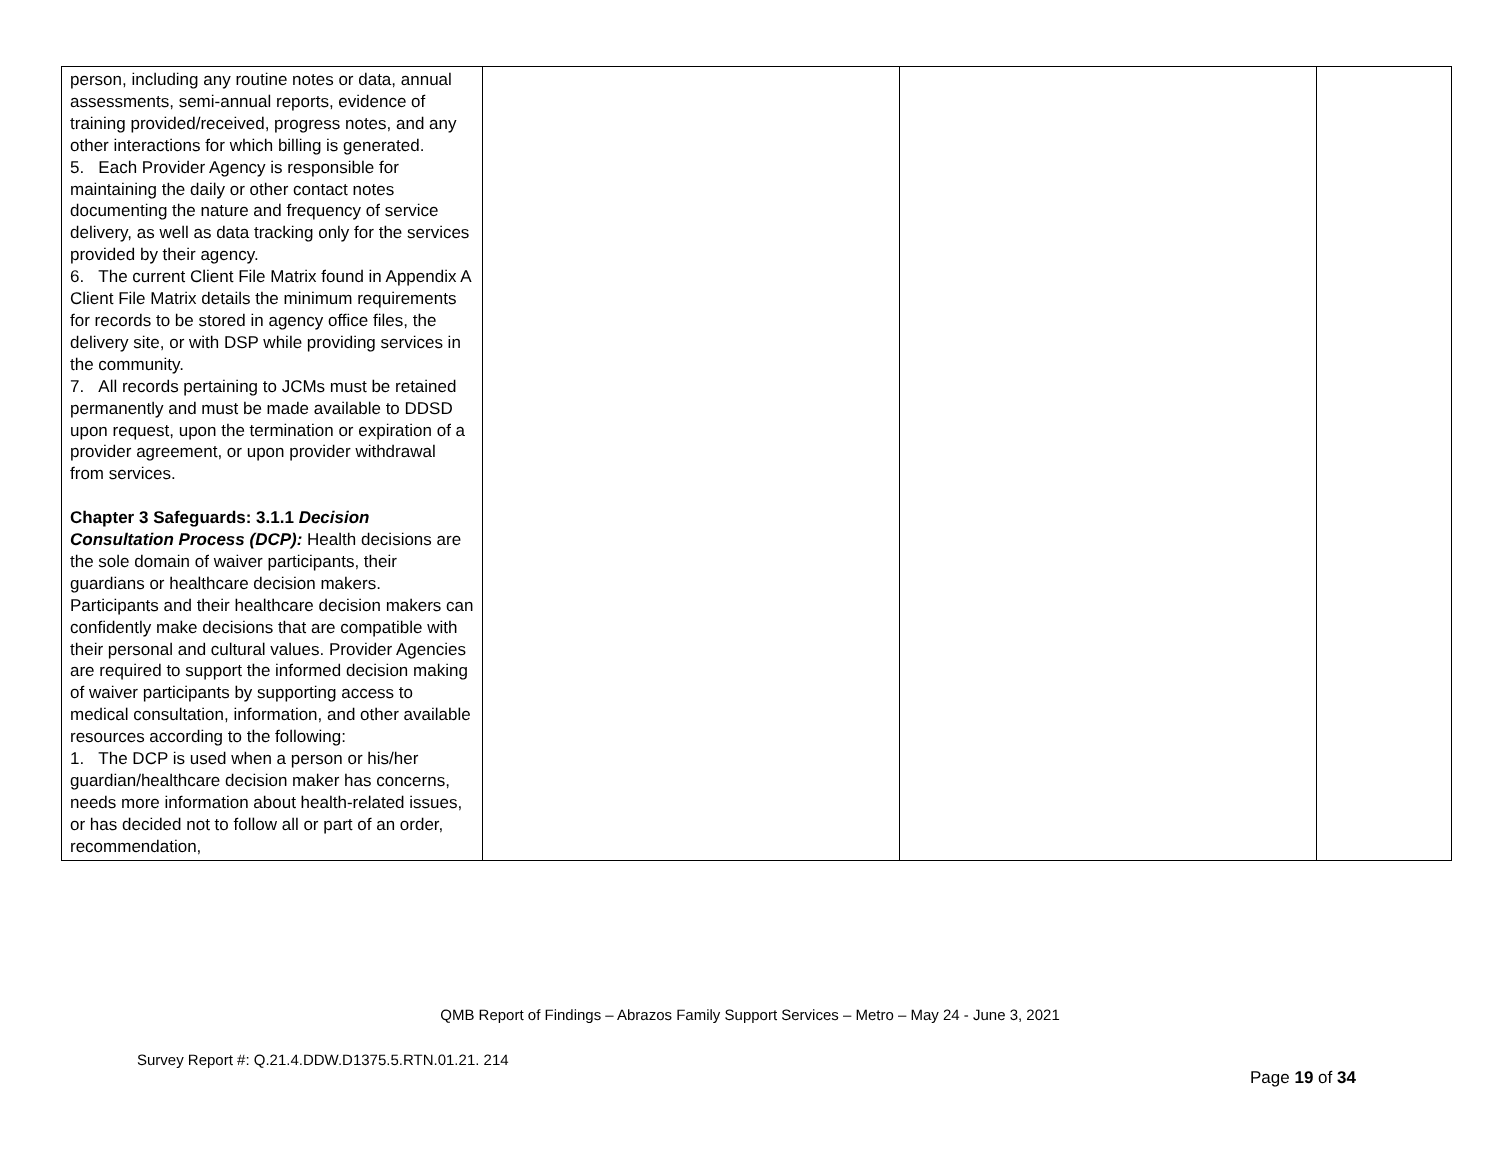| person, including any routine notes or data, annual assessments, semi-annual reports, evidence of training provided/received, progress notes, and any other interactions for which billing is generated. 5. Each Provider Agency is responsible for maintaining the daily or other contact notes documenting the nature and frequency of service delivery, as well as data tracking only for the services provided by their agency. 6. The current Client File Matrix found in Appendix A Client File Matrix details the minimum requirements for records to be stored in agency office files, the delivery site, or with DSP while providing services in the community. 7. All records pertaining to JCMs must be retained permanently and must be made available to DDSD upon request, upon the termination or expiration of a provider agreement, or upon provider withdrawal from services. Chapter 3 Safeguards: 3.1.1 Decision Consultation Process (DCP): Health decisions are the sole domain of waiver participants, their guardians or healthcare decision makers. Participants and their healthcare decision makers can confidently make decisions that are compatible with their personal and cultural values. Provider Agencies are required to support the informed decision making of waiver participants by supporting access to medical consultation, information, and other available resources according to the following: 1. The DCP is used when a person or his/her guardian/healthcare decision maker has concerns, needs more information about health-related issues, or has decided not to follow all or part of an order, recommendation, | | | |
QMB Report of Findings – Abrazos Family Support Services – Metro – May 24 - June 3, 2021
Survey Report #: Q.21.4.DDW.D1375.5.RTN.01.21. 214
Page 19 of 34